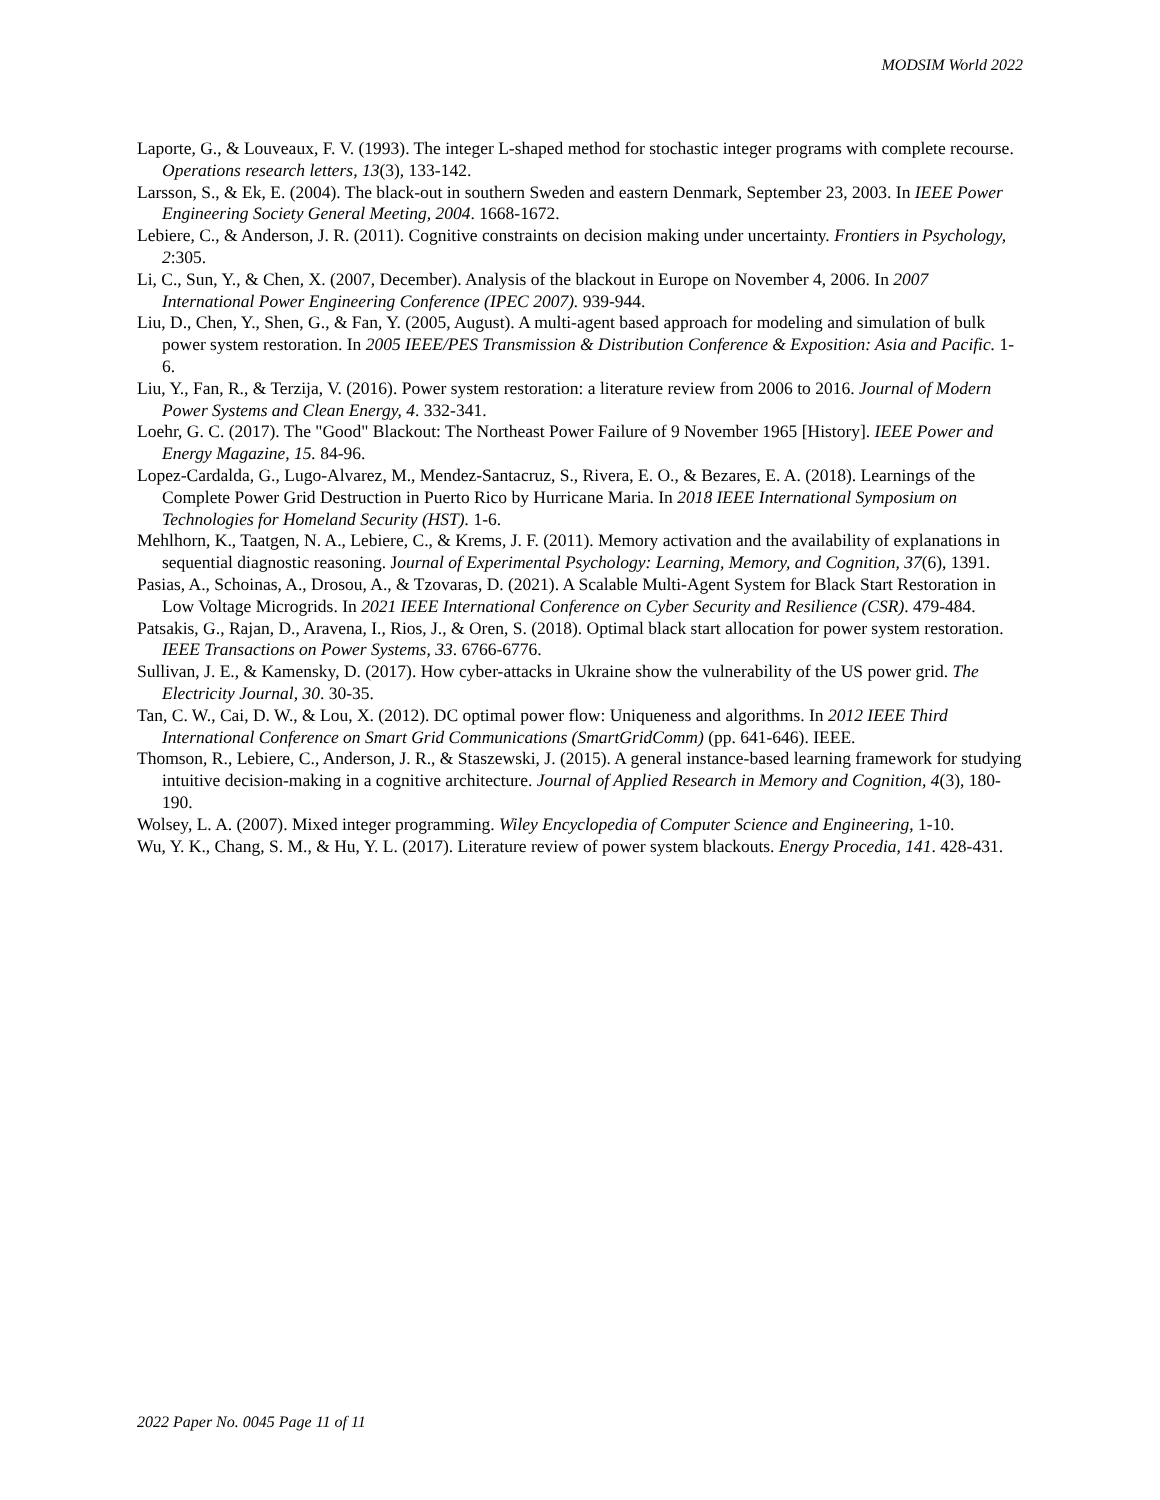MODSIM World 2022
Laporte, G., & Louveaux, F. V. (1993). The integer L-shaped method for stochastic integer programs with complete recourse. Operations research letters, 13(3), 133-142.
Larsson, S., & Ek, E. (2004). The black-out in southern Sweden and eastern Denmark, September 23, 2003. In IEEE Power Engineering Society General Meeting, 2004. 1668-1672.
Lebiere, C., & Anderson, J. R. (2011). Cognitive constraints on decision making under uncertainty. Frontiers in Psychology, 2:305.
Li, C., Sun, Y., & Chen, X. (2007, December). Analysis of the blackout in Europe on November 4, 2006. In 2007 International Power Engineering Conference (IPEC 2007). 939-944.
Liu, D., Chen, Y., Shen, G., & Fan, Y. (2005, August). A multi-agent based approach for modeling and simulation of bulk power system restoration. In 2005 IEEE/PES Transmission & Distribution Conference & Exposition: Asia and Pacific. 1-6.
Liu, Y., Fan, R., & Terzija, V. (2016). Power system restoration: a literature review from 2006 to 2016. Journal of Modern Power Systems and Clean Energy, 4. 332-341.
Loehr, G. C. (2017). The "Good" Blackout: The Northeast Power Failure of 9 November 1965 [History]. IEEE Power and Energy Magazine, 15. 84-96.
Lopez-Cardalda, G., Lugo-Alvarez, M., Mendez-Santacruz, S., Rivera, E. O., & Bezares, E. A. (2018). Learnings of the Complete Power Grid Destruction in Puerto Rico by Hurricane Maria. In 2018 IEEE International Symposium on Technologies for Homeland Security (HST). 1-6.
Mehlhorn, K., Taatgen, N. A., Lebiere, C., & Krems, J. F. (2011). Memory activation and the availability of explanations in sequential diagnostic reasoning. Journal of Experimental Psychology: Learning, Memory, and Cognition, 37(6), 1391.
Pasias, A., Schoinas, A., Drosou, A., & Tzovaras, D. (2021). A Scalable Multi-Agent System for Black Start Restoration in Low Voltage Microgrids. In 2021 IEEE International Conference on Cyber Security and Resilience (CSR). 479-484.
Patsakis, G., Rajan, D., Aravena, I., Rios, J., & Oren, S. (2018). Optimal black start allocation for power system restoration. IEEE Transactions on Power Systems, 33. 6766-6776.
Sullivan, J. E., & Kamensky, D. (2017). How cyber-attacks in Ukraine show the vulnerability of the US power grid. The Electricity Journal, 30. 30-35.
Tan, C. W., Cai, D. W., & Lou, X. (2012). DC optimal power flow: Uniqueness and algorithms. In 2012 IEEE Third International Conference on Smart Grid Communications (SmartGridComm) (pp. 641-646). IEEE.
Thomson, R., Lebiere, C., Anderson, J. R., & Staszewski, J. (2015). A general instance-based learning framework for studying intuitive decision-making in a cognitive architecture. Journal of Applied Research in Memory and Cognition, 4(3), 180-190.
Wolsey, L. A. (2007). Mixed integer programming. Wiley Encyclopedia of Computer Science and Engineering, 1-10.
Wu, Y. K., Chang, S. M., & Hu, Y. L. (2017). Literature review of power system blackouts. Energy Procedia, 141. 428-431.
2022 Paper No. 0045 Page 11 of 11